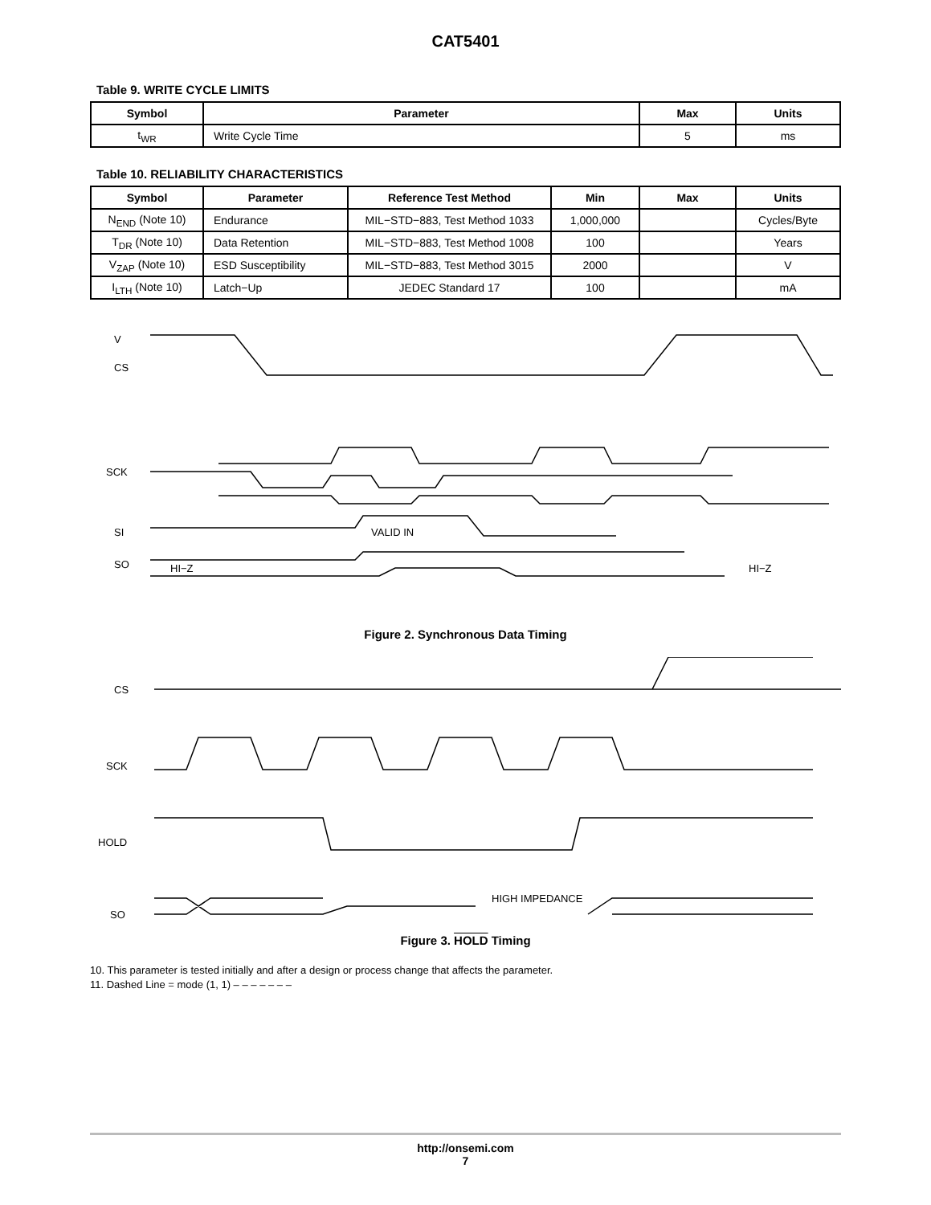CAT5401
Table 9. WRITE CYCLE LIMITS
| Symbol | Parameter | Max | Units |
| --- | --- | --- | --- |
| t<sub>WR</sub> | Write Cycle Time | 5 | ms |
Table 10. RELIABILITY CHARACTERISTICS
| Symbol | Parameter | Reference Test Method | Min | Max | Units |
| --- | --- | --- | --- | --- | --- |
| N<sub>END</sub> (Note 10) | Endurance | MIL−STD−883, Test Method 1033 | 1,000,000 | | Cycles/Byte |
| T<sub>DR</sub> (Note 10) | Data Retention | MIL−STD−883, Test Method 1008 | 100 | | Years |
| V<sub>ZAP</sub> (Note 10) | ESD Susceptibility | MIL−STD−883, Test Method 3015 | 2000 | | V |
| I<sub>LTH</sub> (Note 10) | Latch−Up | JEDEC Standard 17 | 100 | | mA |
V
CS
SCK
SI
SO
VALID IN
HI−Z
HI−Z
Figure 2. Synchronous Data Timing
CS
SCK
HOLD
SO
HIGH IMPEDANCE
Figure 3. HOLD Timing
10. This parameter is tested initially and after a design or process change that affects the parameter.
11. Dashed Line = mode (1, 1) – – – – – – –
http://onsemi.com
7